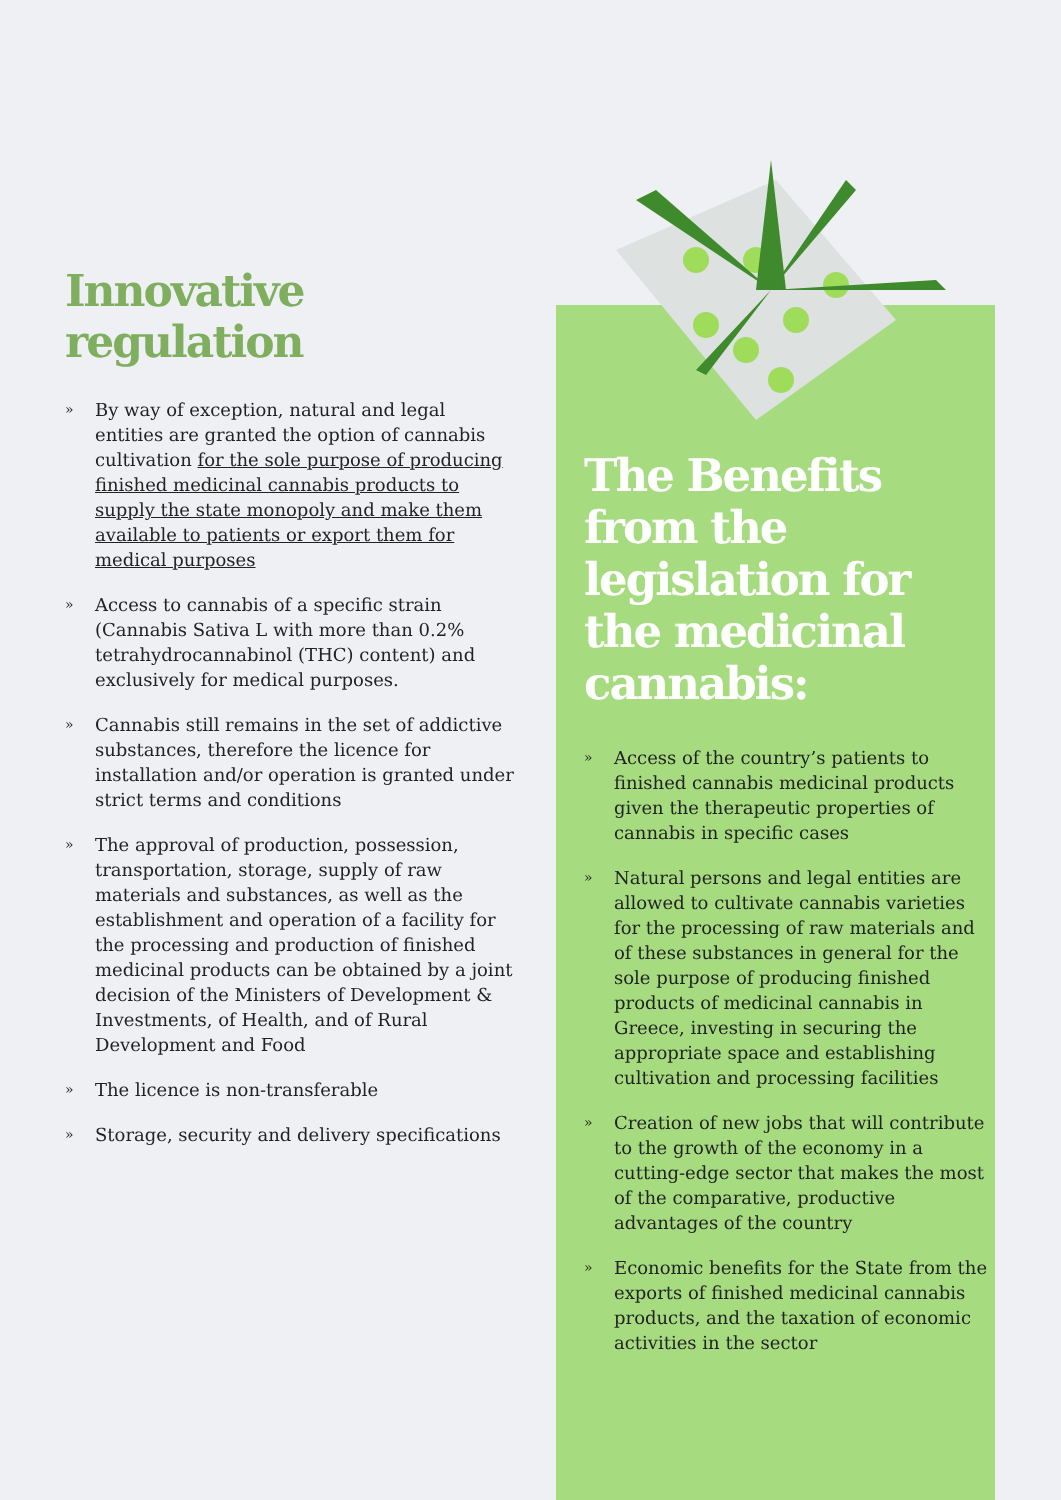Innovative regulation
» By way of exception, natural and legal entities are granted the option of cannabis cultivation for the sole purpose of producing finished medicinal cannabis products to supply the state monopoly and make them available to patients or export them for medical purposes
» Access to cannabis of a specific strain (Cannabis Sativa L with more than 0.2% tetrahydrocannabinol (THC) content) and exclusively for medical purposes.
» Cannabis still remains in the set of addictive substances, therefore the licence for installation and/or operation is granted under strict terms and conditions
» The approval of production, possession, transportation, storage, supply of raw materials and substances, as well as the establishment and operation of a facility for the processing and production of finished medicinal products can be obtained by a joint decision of the Ministers of Development & Investments, of Health, and of Rural Development and Food
» The licence is non-transferable
» Storage, security and delivery specifications
The Benefits from the legislation for the medicinal cannabis:
» Access of the country’s patients to finished cannabis medicinal products given the therapeutic properties of cannabis in specific cases
» Natural persons and legal entities are allowed to cultivate cannabis varieties for the processing of raw materials and of these substances in general for the sole purpose of producing finished products of medicinal cannabis in Greece, investing in securing the appropriate space and establishing cultivation and processing facilities
» Creation of new jobs that will contribute to the growth of the economy in a cutting-edge sector that makes the most of the comparative, productive advantages of the country
» Economic benefits for the State from the exports of finished medicinal cannabis products, and the taxation of economic activities in the sector